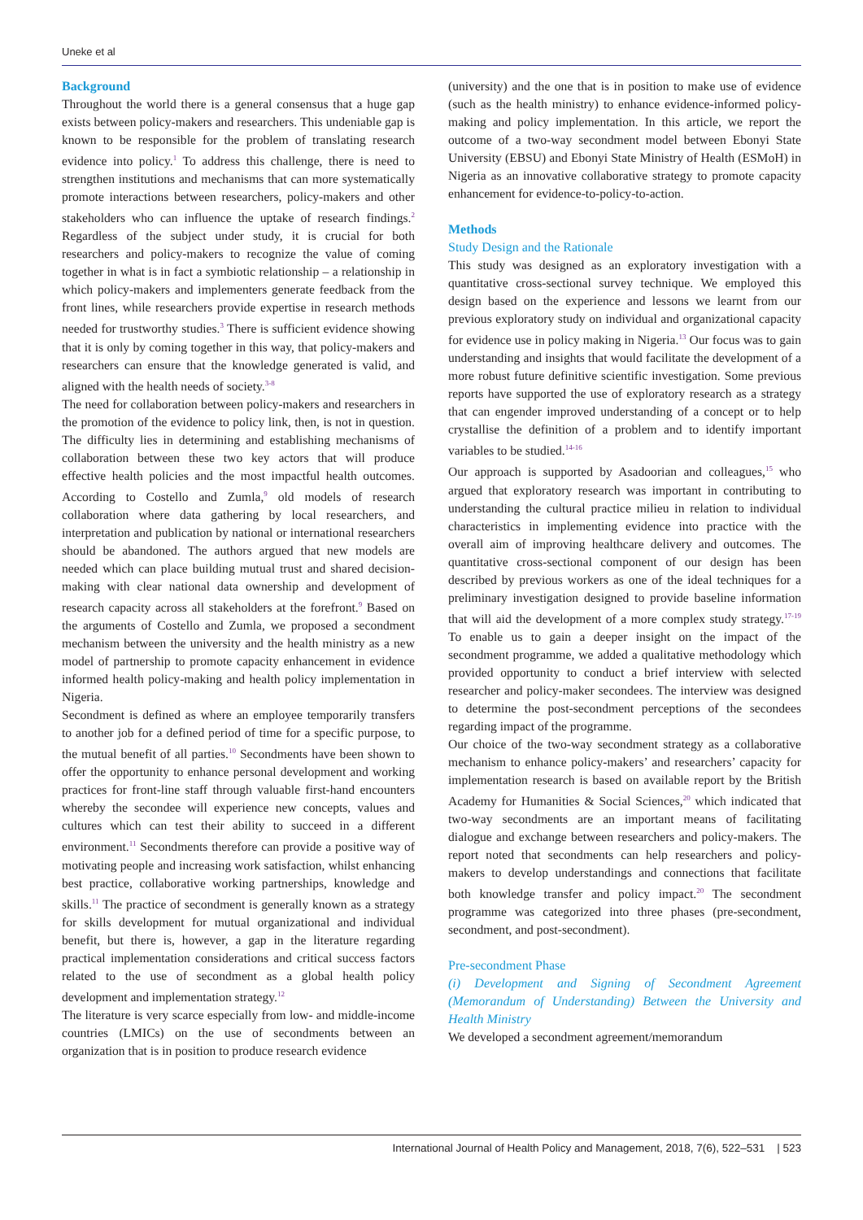Uneke et al
Background
Throughout the world there is a general consensus that a huge gap exists between policy-makers and researchers. This undeniable gap is known to be responsible for the problem of translating research evidence into policy.<sup>1</sup> To address this challenge, there is need to strengthen institutions and mechanisms that can more systematically promote interactions between researchers, policy-makers and other stakeholders who can influence the uptake of research findings.<sup>2</sup> Regardless of the subject under study, it is crucial for both researchers and policy-makers to recognize the value of coming together in what is in fact a symbiotic relationship – a relationship in which policy-makers and implementers generate feedback from the front lines, while researchers provide expertise in research methods needed for trustworthy studies.<sup>3</sup> There is sufficient evidence showing that it is only by coming together in this way, that policy-makers and researchers can ensure that the knowledge generated is valid, and aligned with the health needs of society.<sup>3-8</sup>
The need for collaboration between policy-makers and researchers in the promotion of the evidence to policy link, then, is not in question. The difficulty lies in determining and establishing mechanisms of collaboration between these two key actors that will produce effective health policies and the most impactful health outcomes. According to Costello and Zumla,<sup>9</sup> old models of research collaboration where data gathering by local researchers, and interpretation and publication by national or international researchers should be abandoned. The authors argued that new models are needed which can place building mutual trust and shared decision-making with clear national data ownership and development of research capacity across all stakeholders at the forefront.<sup>9</sup> Based on the arguments of Costello and Zumla, we proposed a secondment mechanism between the university and the health ministry as a new model of partnership to promote capacity enhancement in evidence informed health policy-making and health policy implementation in Nigeria.
Secondment is defined as where an employee temporarily transfers to another job for a defined period of time for a specific purpose, to the mutual benefit of all parties.<sup>10</sup> Secondments have been shown to offer the opportunity to enhance personal development and working practices for front-line staff through valuable first-hand encounters whereby the secondee will experience new concepts, values and cultures which can test their ability to succeed in a different environment.<sup>11</sup> Secondments therefore can provide a positive way of motivating people and increasing work satisfaction, whilst enhancing best practice, collaborative working partnerships, knowledge and skills.<sup>11</sup> The practice of secondment is generally known as a strategy for skills development for mutual organizational and individual benefit, but there is, however, a gap in the literature regarding practical implementation considerations and critical success factors related to the use of secondment as a global health policy development and implementation strategy.<sup>12</sup>
The literature is very scarce especially from low- and middle-income countries (LMICs) on the use of secondments between an organization that is in position to produce research evidence
(university) and the one that is in position to make use of evidence (such as the health ministry) to enhance evidence-informed policy-making and policy implementation. In this article, we report the outcome of a two-way secondment model between Ebonyi State University (EBSU) and Ebonyi State Ministry of Health (ESMoH) in Nigeria as an innovative collaborative strategy to promote capacity enhancement for evidence-to-policy-to-action.
Methods
Study Design and the Rationale
This study was designed as an exploratory investigation with a quantitative cross-sectional survey technique. We employed this design based on the experience and lessons we learnt from our previous exploratory study on individual and organizational capacity for evidence use in policy making in Nigeria.<sup>13</sup> Our focus was to gain understanding and insights that would facilitate the development of a more robust future definitive scientific investigation. Some previous reports have supported the use of exploratory research as a strategy that can engender improved understanding of a concept or to help crystallise the definition of a problem and to identify important variables to be studied.<sup>14-16</sup>
Our approach is supported by Asadoorian and colleagues,<sup>15</sup> who argued that exploratory research was important in contributing to understanding the cultural practice milieu in relation to individual characteristics in implementing evidence into practice with the overall aim of improving healthcare delivery and outcomes. The quantitative cross-sectional component of our design has been described by previous workers as one of the ideal techniques for a preliminary investigation designed to provide baseline information that will aid the development of a more complex study strategy.<sup>17-19</sup> To enable us to gain a deeper insight on the impact of the secondment programme, we added a qualitative methodology which provided opportunity to conduct a brief interview with selected researcher and policy-maker secondees. The interview was designed to determine the post-secondment perceptions of the secondees regarding impact of the programme.
Our choice of the two-way secondment strategy as a collaborative mechanism to enhance policy-makers’ and researchers’ capacity for implementation research is based on available report by the British Academy for Humanities & Social Sciences,<sup>20</sup> which indicated that two-way secondments are an important means of facilitating dialogue and exchange between researchers and policy-makers. The report noted that secondments can help researchers and policy-makers to develop understandings and connections that facilitate both knowledge transfer and policy impact.<sup>20</sup> The secondment programme was categorized into three phases (pre-secondment, secondment, and post-secondment).
Pre-secondment Phase
(i) Development and Signing of Secondment Agreement (Memorandum of Understanding) Between the University and Health Ministry
We developed a secondment agreement/memorandum
International Journal of Health Policy and Management, 2018, 7(6), 522–531 | 523